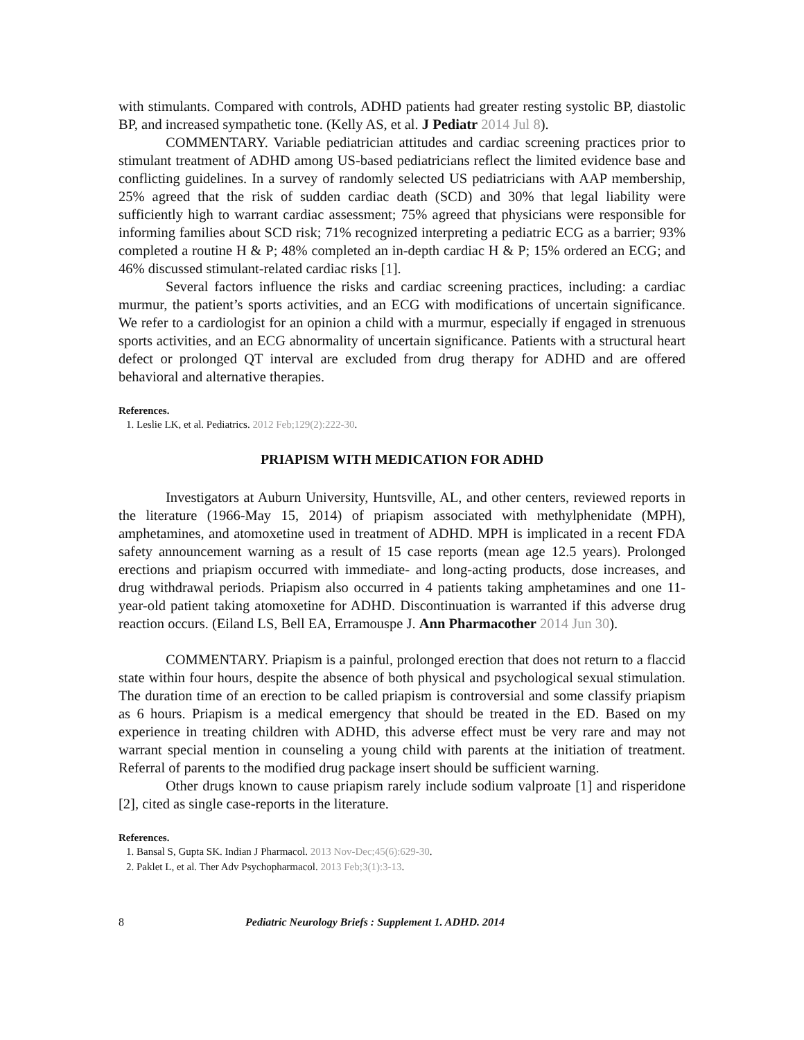with stimulants. Compared with controls, ADHD patients had greater resting systolic BP, diastolic BP, and increased sympathetic tone. (Kelly AS, et al. J Pediatr 2014 Jul 8).
COMMENTARY. Variable pediatrician attitudes and cardiac screening practices prior to stimulant treatment of ADHD among US-based pediatricians reflect the limited evidence base and conflicting guidelines. In a survey of randomly selected US pediatricians with AAP membership, 25% agreed that the risk of sudden cardiac death (SCD) and 30% that legal liability were sufficiently high to warrant cardiac assessment; 75% agreed that physicians were responsible for informing families about SCD risk; 71% recognized interpreting a pediatric ECG as a barrier; 93% completed a routine H & P; 48% completed an in-depth cardiac H & P; 15% ordered an ECG; and 46% discussed stimulant-related cardiac risks [1].
Several factors influence the risks and cardiac screening practices, including: a cardiac murmur, the patient’s sports activities, and an ECG with modifications of uncertain significance. We refer to a cardiologist for an opinion a child with a murmur, especially if engaged in strenuous sports activities, and an ECG abnormality of uncertain significance. Patients with a structural heart defect or prolonged QT interval are excluded from drug therapy for ADHD and are offered behavioral and alternative therapies.
References.
1. Leslie LK, et al. Pediatrics. 2012 Feb;129(2):222-30.
PRIAPISM WITH MEDICATION FOR ADHD
Investigators at Auburn University, Huntsville, AL, and other centers, reviewed reports in the literature (1966-May 15, 2014) of priapism associated with methylphenidate (MPH), amphetamines, and atomoxetine used in treatment of ADHD. MPH is implicated in a recent FDA safety announcement warning as a result of 15 case reports (mean age 12.5 years). Prolonged erections and priapism occurred with immediate- and long-acting products, dose increases, and drug withdrawal periods. Priapism also occurred in 4 patients taking amphetamines and one 11-year-old patient taking atomoxetine for ADHD. Discontinuation is warranted if this adverse drug reaction occurs. (Eiland LS, Bell EA, Erramouspe J. Ann Pharmacother 2014 Jun 30).
COMMENTARY. Priapism is a painful, prolonged erection that does not return to a flaccid state within four hours, despite the absence of both physical and psychological sexual stimulation. The duration time of an erection to be called priapism is controversial and some classify priapism as 6 hours. Priapism is a medical emergency that should be treated in the ED. Based on my experience in treating children with ADHD, this adverse effect must be very rare and may not warrant special mention in counseling a young child with parents at the initiation of treatment. Referral of parents to the modified drug package insert should be sufficient warning.
Other drugs known to cause priapism rarely include sodium valproate [1] and risperidone [2], cited as single case-reports in the literature.
References.
1. Bansal S, Gupta SK. Indian J Pharmacol. 2013 Nov-Dec;45(6):629-30.
2. Paklet L, et al. Ther Adv Psychopharmacol. 2013 Feb;3(1):3-13.
8 Pediatric Neurology Briefs : Supplement 1. ADHD. 2014